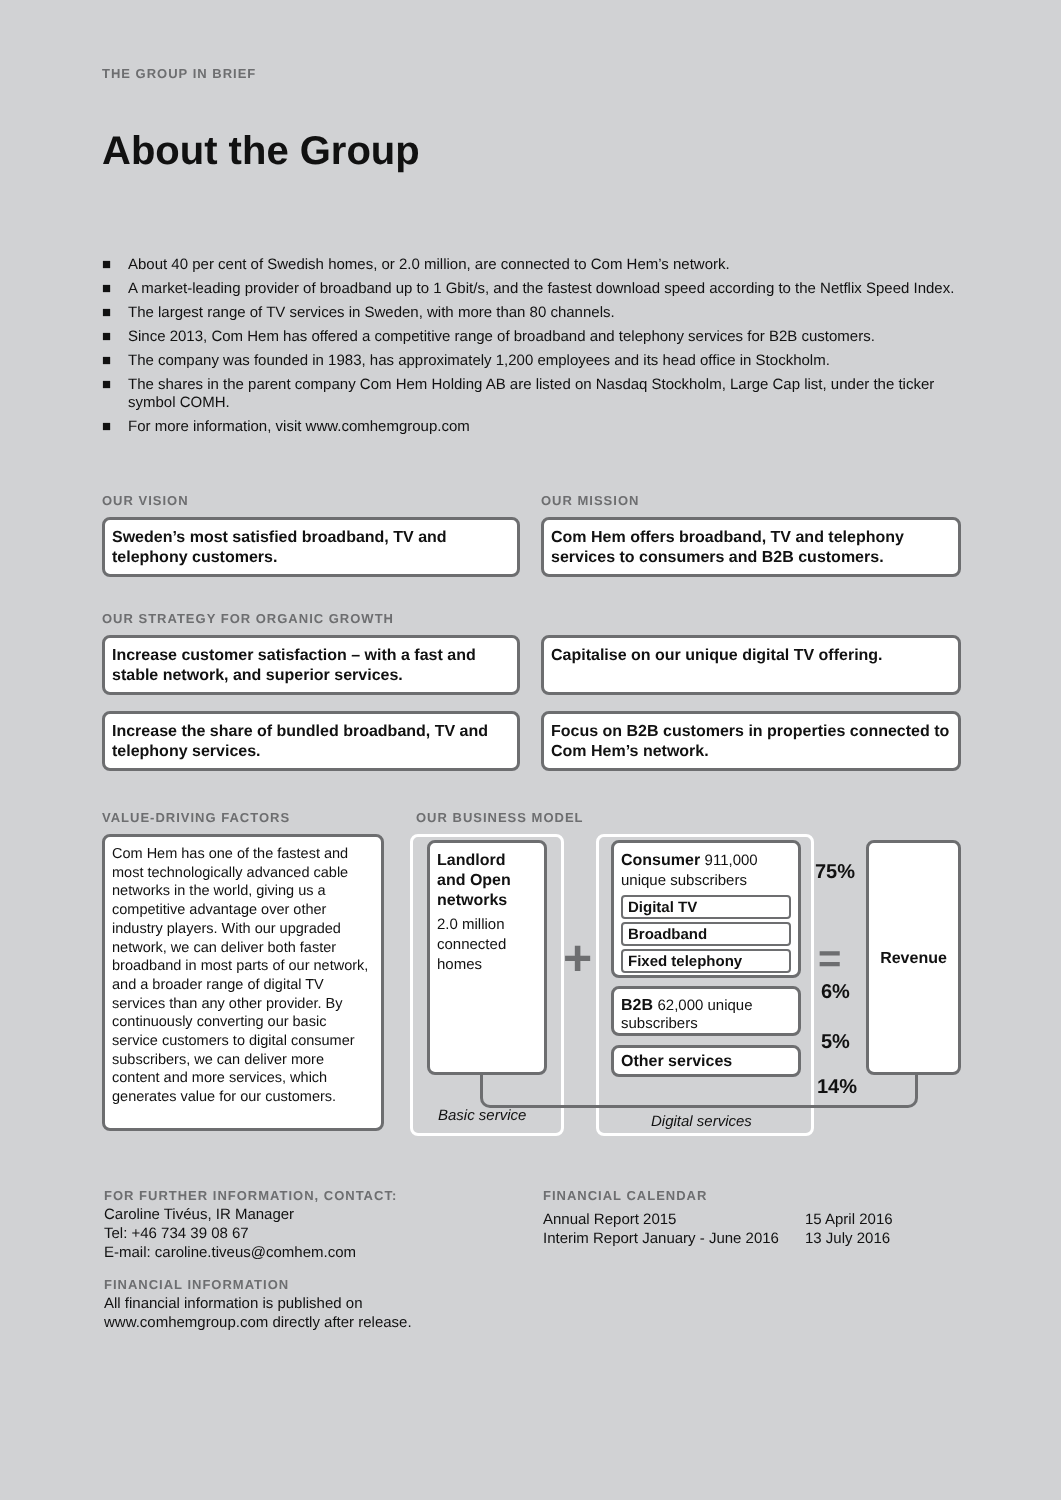THE GROUP IN BRIEF
About the Group
■ About 40 per cent of Swedish homes, or 2.0 million, are connected to Com Hem’s network.
■ A market-leading provider of broadband up to 1 Gbit/s, and the fastest download speed according to the Netflix Speed Index.
■ The largest range of TV services in Sweden, with more than 80 channels.
■ Since 2013, Com Hem has offered a competitive range of broadband and telephony services for B2B customers.
■ The company was founded in 1983, has approximately 1,200 employees and its head office in Stockholm.
■ The shares in the parent company Com Hem Holding AB are listed on Nasdaq Stockholm, Large Cap list, under the ticker symbol COMH.
■ For more information, visit www.comhemgroup.com
OUR VISION OUR MISSION
Sweden’s most satisfied broadband, TV and telephony customers.
Com Hem offers broadband, TV and telephony services to consumers and B2B customers.
OUR STRATEGY FOR ORGANIC GROWTH
Increase customer satisfaction – with a fast and stable network, and superior services.
Capitalise on our unique digital TV offering.
Increase the share of bundled broadband, TV and telephony services.
Focus on B2B customers in properties connected to Com Hem’s network.
VALUE-DRIVING FACTORS OUR BUSINESS MODEL
Com Hem has one of the fastest and most technologically advanced cable networks in the world, giving us a competitive advantage over other industry players. With our upgraded network, we can deliver both faster broadband in most parts of our network, and a broader range of digital TV services than any other provider. By continuously converting our basic service customers to digital consumer subscribers, we can deliver more content and more services, which generates value for our customers.
Landlord and Open networks
2.0 million connected homes
Basic service Digital services
Consumer 911,000 unique subscribers
Digital TV
Broadband
Fixed telephony
B2B 62,000 unique subscribers
Other services
+ =
75%
6%
5%
14%
Revenue
FOR FURTHER INFORMATION, CONTACT:
Caroline Tivéus, IR Manager
Tel: +46 734 39 08 67
E-mail: caroline.tiveus@comhem.com
FINANCIAL INFORMATION
All financial information is published on
www.comhemgroup.com directly after release.
FINANCIAL CALENDAR
Annual Report 2015
Interim Report January - June 2016
15 April 2016
13 July 2016